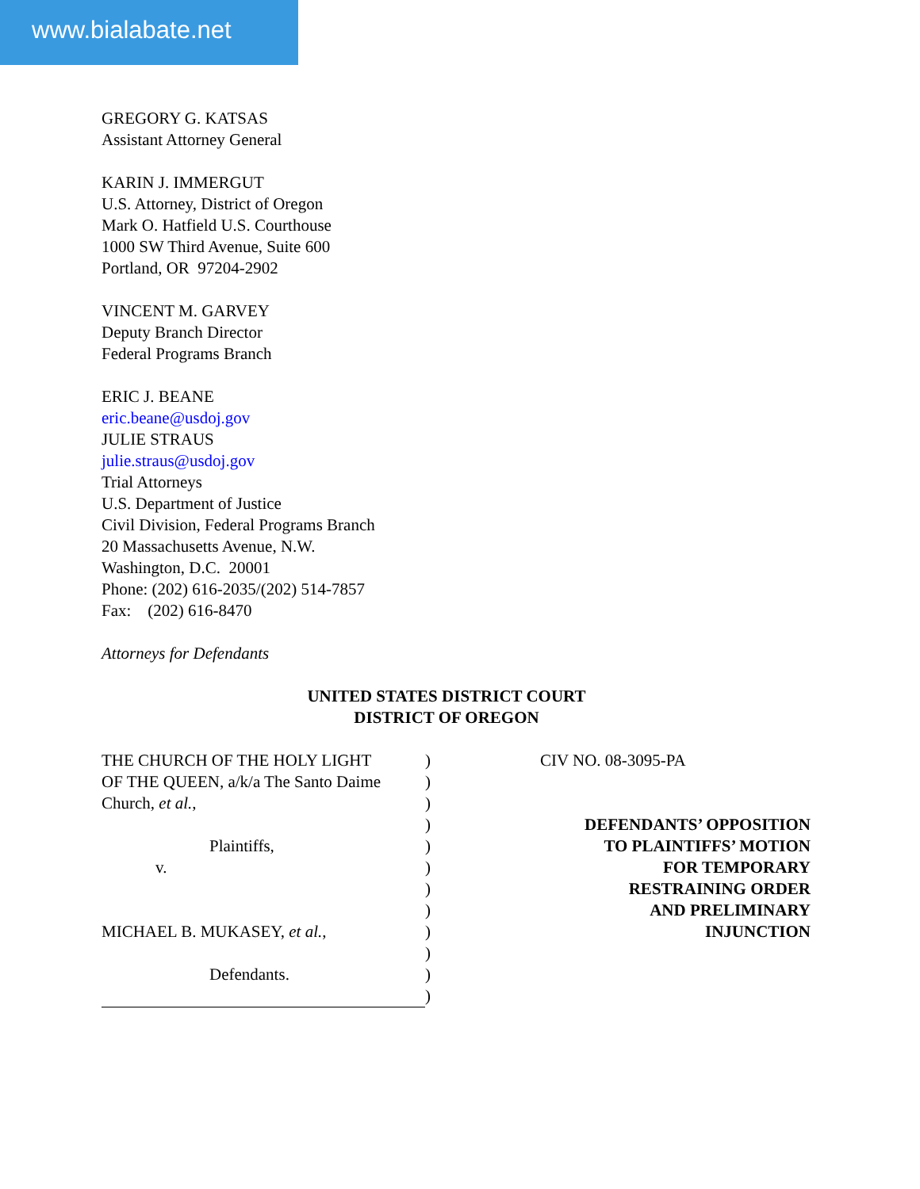www.bialabate.net
GREGORY G. KATSAS
Assistant Attorney General
KARIN J. IMMERGUT
U.S. Attorney, District of Oregon
Mark O. Hatfield U.S. Courthouse
1000 SW Third Avenue, Suite 600
Portland, OR 97204-2902
VINCENT M. GARVEY
Deputy Branch Director
Federal Programs Branch
ERIC J. BEANE
eric.beane@usdoj.gov
JULIE STRAUS
julie.straus@usdoj.gov
Trial Attorneys
U.S. Department of Justice
Civil Division, Federal Programs Branch
20 Massachusetts Avenue, N.W.
Washington, D.C. 20001
Phone: (202) 616-2035/(202) 514-7857
Fax: (202) 616-8470
Attorneys for Defendants
UNITED STATES DISTRICT COURT
DISTRICT OF OREGON
THE CHURCH OF THE HOLY LIGHT
OF THE QUEEN, a/k/a The Santo Daime
Church, et al.,
Plaintiffs,
v.
MICHAEL B. MUKASEY, et al.,
Defendants.
)
)
)
)
)
)
)
)
)
)
)
)
CIV NO. 08-3095-PA
DEFENDANTS’ OPPOSITION
TO PLAINTIFFS’ MOTION
FOR TEMPORARY
RESTRAINING ORDER
AND PRELIMINARY
INJUNCTION